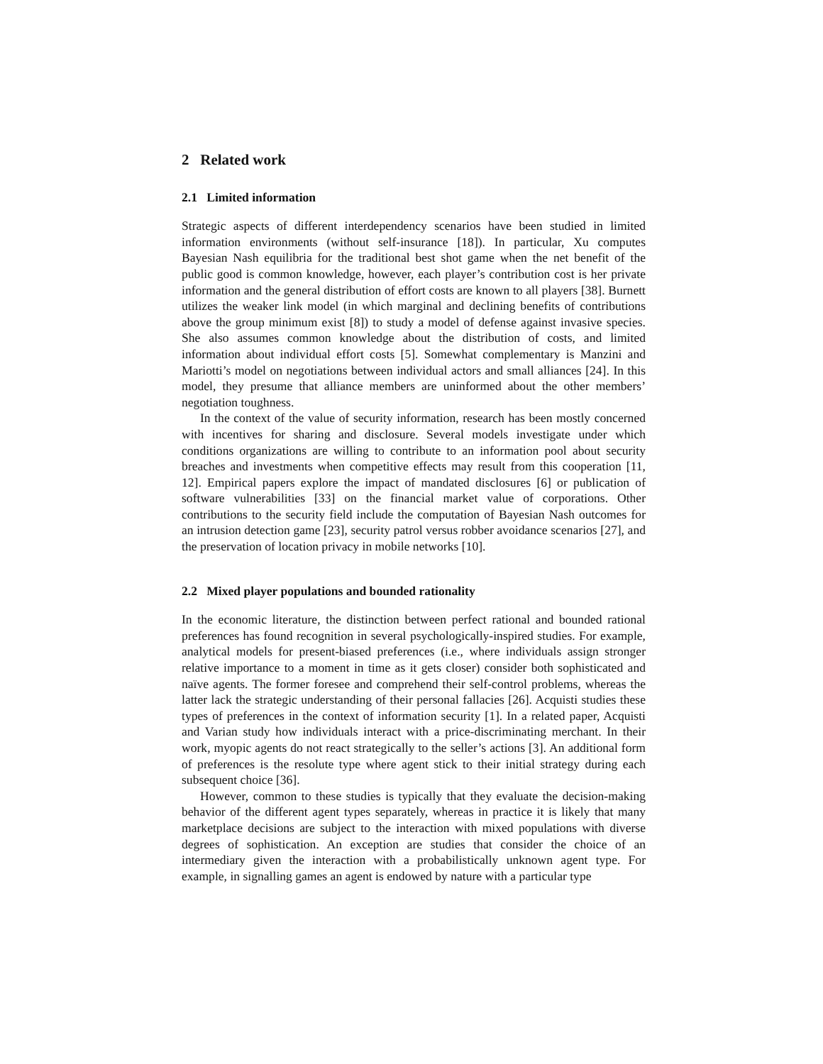2 Related work
2.1 Limited information
Strategic aspects of different interdependency scenarios have been studied in limited information environments (without self-insurance [18]). In particular, Xu computes Bayesian Nash equilibria for the traditional best shot game when the net benefit of the public good is common knowledge, however, each player’s contribution cost is her private information and the general distribution of effort costs are known to all players [38]. Burnett utilizes the weaker link model (in which marginal and declining benefits of contributions above the group minimum exist [8]) to study a model of defense against invasive species. She also assumes common knowledge about the distribution of costs, and limited information about individual effort costs [5]. Somewhat complementary is Manzini and Mariotti’s model on negotiations between individual actors and small alliances [24]. In this model, they presume that alliance members are uninformed about the other members’ negotiation toughness.
In the context of the value of security information, research has been mostly concerned with incentives for sharing and disclosure. Several models investigate under which conditions organizations are willing to contribute to an information pool about security breaches and investments when competitive effects may result from this cooperation [11, 12]. Empirical papers explore the impact of mandated disclosures [6] or publication of software vulnerabilities [33] on the financial market value of corporations. Other contributions to the security field include the computation of Bayesian Nash outcomes for an intrusion detection game [23], security patrol versus robber avoidance scenarios [27], and the preservation of location privacy in mobile networks [10].
2.2 Mixed player populations and bounded rationality
In the economic literature, the distinction between perfect rational and bounded rational preferences has found recognition in several psychologically-inspired studies. For example, analytical models for present-biased preferences (i.e., where individuals assign stronger relative importance to a moment in time as it gets closer) consider both sophisticated and naïve agents. The former foresee and comprehend their self-control problems, whereas the latter lack the strategic understanding of their personal fallacies [26]. Acquisti studies these types of preferences in the context of information security [1]. In a related paper, Acquisti and Varian study how individuals interact with a price-discriminating merchant. In their work, myopic agents do not react strategically to the seller’s actions [3]. An additional form of preferences is the resolute type where agent stick to their initial strategy during each subsequent choice [36].
However, common to these studies is typically that they evaluate the decision-making behavior of the different agent types separately, whereas in practice it is likely that many marketplace decisions are subject to the interaction with mixed populations with diverse degrees of sophistication. An exception are studies that consider the choice of an intermediary given the interaction with a probabilistically unknown agent type. For example, in signalling games an agent is endowed by nature with a particular type